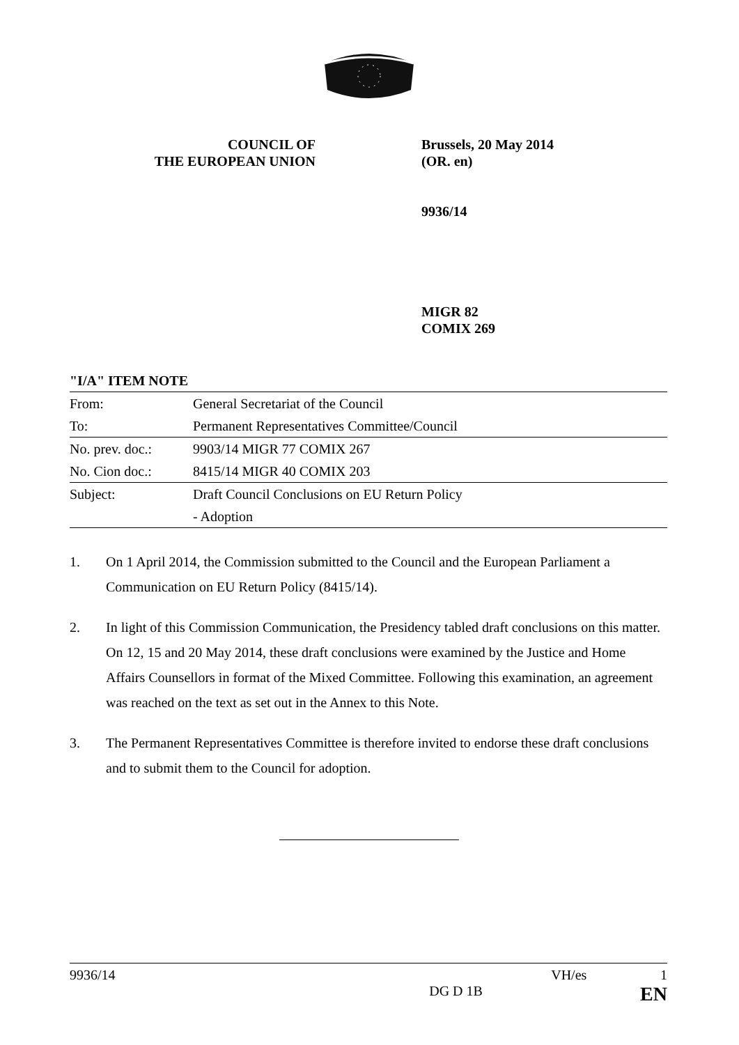COUNCIL OF
THE EUROPEAN UNION
Brussels, 20 May 2014
(OR. en)
9936/14
MIGR 82
COMIX 269
"I/A" ITEM NOTE
| From: | General Secretariat of the Council |
| To: | Permanent Representatives Committee/Council |
| No. prev. doc.: | 9903/14 MIGR 77 COMIX 267 |
| No. Cion doc.: | 8415/14 MIGR 40 COMIX 203 |
| Subject: | Draft Council Conclusions on EU Return Policy |
| | - Adoption |
1. On 1 April 2014, the Commission submitted to the Council and the European Parliament a Communication on EU Return Policy (8415/14).
2. In light of this Commission Communication, the Presidency tabled draft conclusions on this matter. On 12, 15 and 20 May 2014, these draft conclusions were examined by the Justice and Home Affairs Counsellors in format of the Mixed Committee. Following this examination, an agreement was reached on the text as set out in the Annex to this Note.
3. The Permanent Representatives Committee is therefore invited to endorse these draft conclusions and to submit them to the Council for adoption.
9936/14 VH/es 1
DG D 1B EN